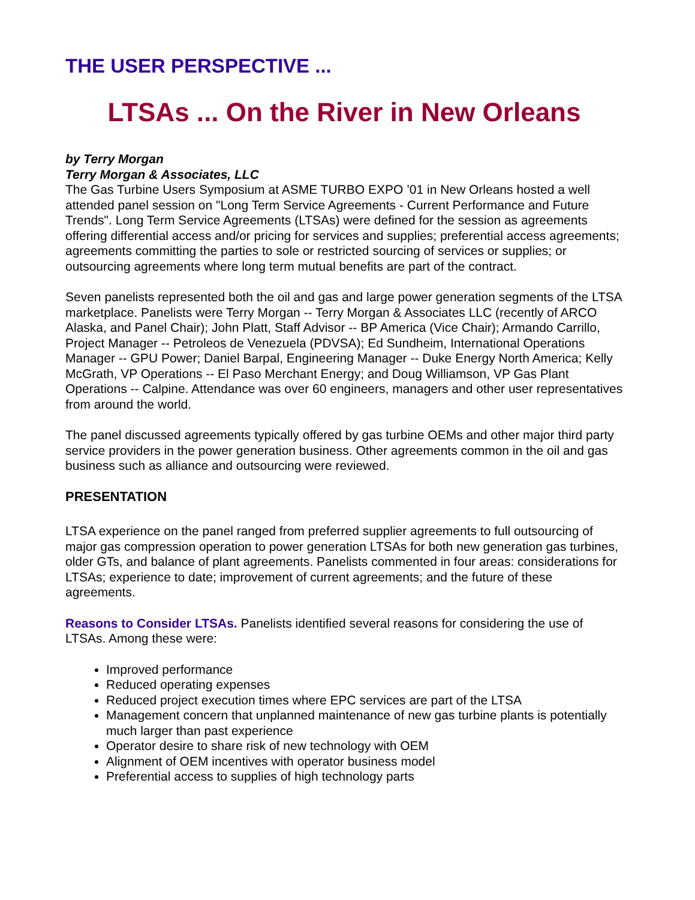THE USER PERSPECTIVE ...
LTSAs ... On the River in New Orleans
by Terry Morgan
Terry Morgan & Associates, LLC
The Gas Turbine Users Symposium at ASME TURBO EXPO ’01 in New Orleans hosted a well attended panel session on "Long Term Service Agreements - Current Performance and Future Trends". Long Term Service Agreements (LTSAs) were defined for the session as agreements offering differential access and/or pricing for services and supplies; preferential access agreements; agreements committing the parties to sole or restricted sourcing of services or supplies; or outsourcing agreements where long term mutual benefits are part of the contract.
Seven panelists represented both the oil and gas and large power generation segments of the LTSA marketplace. Panelists were Terry Morgan -- Terry Morgan & Associates LLC (recently of ARCO Alaska, and Panel Chair); John Platt, Staff Advisor -- BP America (Vice Chair); Armando Carrillo, Project Manager -- Petroleos de Venezuela (PDVSA); Ed Sundheim, International Operations Manager -- GPU Power; Daniel Barpal, Engineering Manager -- Duke Energy North America; Kelly McGrath, VP Operations -- El Paso Merchant Energy; and Doug Williamson, VP Gas Plant Operations -- Calpine. Attendance was over 60 engineers, managers and other user representatives from around the world.
The panel discussed agreements typically offered by gas turbine OEMs and other major third party service providers in the power generation business. Other agreements common in the oil and gas business such as alliance and outsourcing were reviewed.
PRESENTATION
LTSA experience on the panel ranged from preferred supplier agreements to full outsourcing of major gas compression operation to power generation LTSAs for both new generation gas turbines, older GTs, and balance of plant agreements. Panelists commented in four areas: considerations for LTSAs; experience to date; improvement of current agreements; and the future of these agreements.
Reasons to Consider LTSAs. Panelists identified several reasons for considering the use of LTSAs. Among these were:
Improved performance
Reduced operating expenses
Reduced project execution times where EPC services are part of the LTSA
Management concern that unplanned maintenance of new gas turbine plants is potentially much larger than past experience
Operator desire to share risk of new technology with OEM
Alignment of OEM incentives with operator business model
Preferential access to supplies of high technology parts